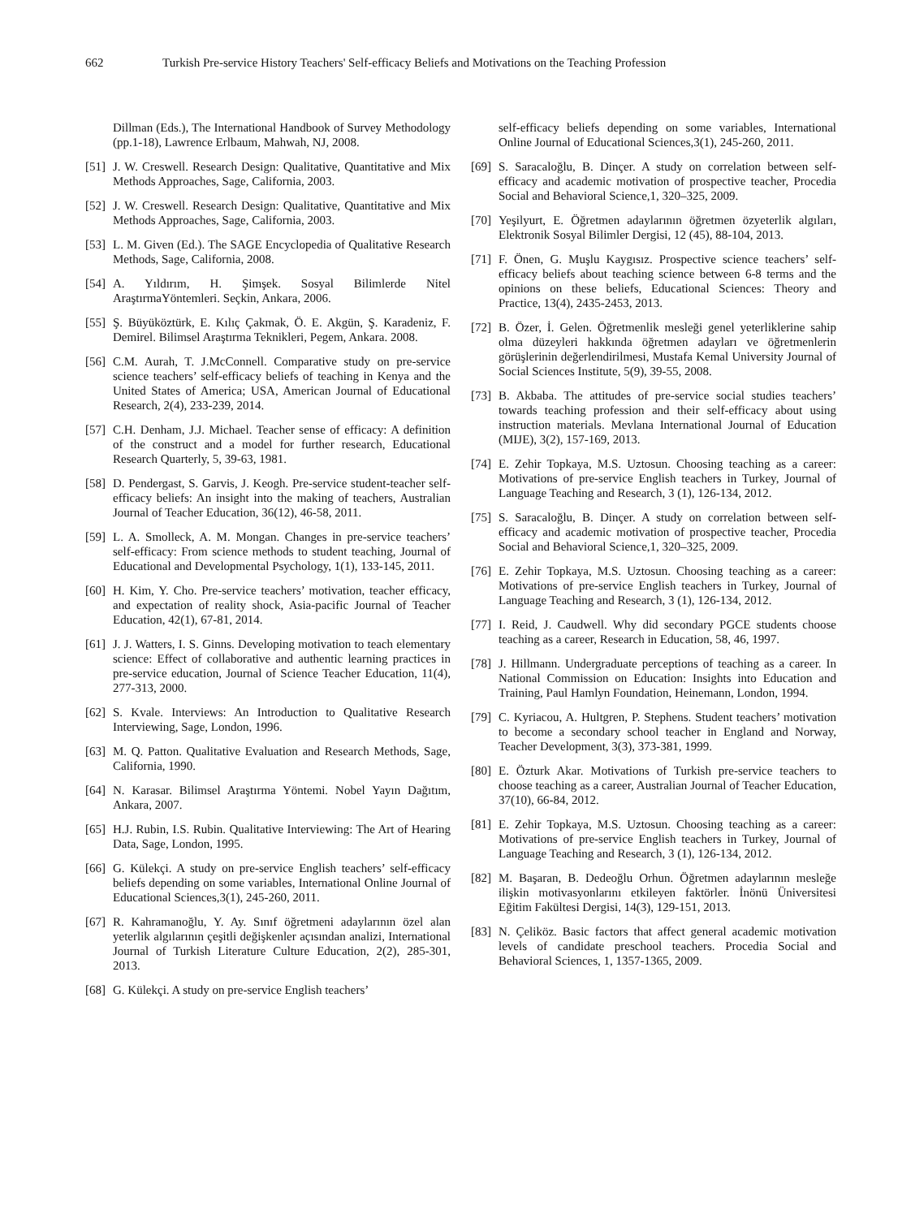662 Turkish Pre-service History Teachers' Self-efficacy Beliefs and Motivations on the Teaching Profession
Dillman (Eds.), The International Handbook of Survey Methodology (pp.1-18), Lawrence Erlbaum, Mahwah, NJ, 2008.
[51] J. W. Creswell. Research Design: Qualitative, Quantitative and Mix Methods Approaches, Sage, California, 2003.
[52] J. W. Creswell. Research Design: Qualitative, Quantitative and Mix Methods Approaches, Sage, California, 2003.
[53] L. M. Given (Ed.). The SAGE Encyclopedia of Qualitative Research Methods, Sage, California, 2008.
[54] A. Yıldırım, H. Şimşek. Sosyal Bilimlerde Nitel AraştırmaYöntemleri. Seçkin, Ankara, 2006.
[55] Ş. Büyüköztürk, E. Kılıç Çakmak, Ö. E. Akgün, Ş. Karadeniz, F. Demirel. Bilimsel Araştırma Teknikleri, Pegem, Ankara. 2008.
[56] C.M. Aurah, T. J.McConnell. Comparative study on pre-service science teachers’ self-efficacy beliefs of teaching in Kenya and the United States of America; USA, American Journal of Educational Research, 2(4), 233-239, 2014.
[57] C.H. Denham, J.J. Michael. Teacher sense of efficacy: A definition of the construct and a model for further research, Educational Research Quarterly, 5, 39-63, 1981.
[58] D. Pendergast, S. Garvis, J. Keogh. Pre-service student-teacher self-efficacy beliefs: An insight into the making of teachers, Australian Journal of Teacher Education, 36(12), 46-58, 2011.
[59] L. A. Smolleck, A. M. Mongan. Changes in pre-service teachers’ self-efficacy: From science methods to student teaching, Journal of Educational and Developmental Psychology, 1(1), 133-145, 2011.
[60] H. Kim, Y. Cho. Pre-service teachers’ motivation, teacher efficacy, and expectation of reality shock, Asia-pacific Journal of Teacher Education, 42(1), 67-81, 2014.
[61] J. J. Watters, I. S. Ginns. Developing motivation to teach elementary science: Effect of collaborative and authentic learning practices in pre-service education, Journal of Science Teacher Education, 11(4), 277-313, 2000.
[62] S. Kvale. Interviews: An Introduction to Qualitative Research Interviewing, Sage, London, 1996.
[63] M. Q. Patton. Qualitative Evaluation and Research Methods, Sage, California, 1990.
[64] N. Karasar. Bilimsel Araştırma Yöntemi. Nobel Yayın Dağıtım, Ankara, 2007.
[65] H.J. Rubin, I.S. Rubin. Qualitative Interviewing: The Art of Hearing Data, Sage, London, 1995.
[66] G. Külekçi. A study on pre-service English teachers’ self-efficacy beliefs depending on some variables, International Online Journal of Educational Sciences,3(1), 245-260, 2011.
[67] R. Kahramanoğlu, Y. Ay. Sınıf öğretmeni adaylarının özel alan yeterlik algılarının çeşitli değişkenler açısından analizi, International Journal of Turkish Literature Culture Education, 2(2), 285-301, 2013.
[68] G. Külekçi. A study on pre-service English teachers’
self-efficacy beliefs depending on some variables, International Online Journal of Educational Sciences,3(1), 245-260, 2011.
[69] S. Saracaloğlu, B. Dinçer. A study on correlation between self-efficacy and academic motivation of prospective teacher, Procedia Social and Behavioral Science,1, 320–325, 2009.
[70] Yeşilyurt, E. Öğretmen adaylarının öğretmen özyeterlik algıları, Elektronik Sosyal Bilimler Dergisi, 12 (45), 88-104, 2013.
[71] F. Önen, G. Muşlu Kaygısız. Prospective science teachers’ self-efficacy beliefs about teaching science between 6-8 terms and the opinions on these beliefs, Educational Sciences: Theory and Practice, 13(4), 2435-2453, 2013.
[72] B. Özer, İ. Gelen. Öğretmenlik mesleği genel yeterliklerine sahip olma düzeyleri hakkında öğretmen adayları ve öğretmenlerin görüşlerinin değerlendirilmesi, Mustafa Kemal University Journal of Social Sciences Institute, 5(9), 39-55, 2008.
[73] B. Akbaba. The attitudes of pre-service social studies teachers’ towards teaching profession and their self-efficacy about using instruction materials. Mevlana International Journal of Education (MIJE), 3(2), 157-169, 2013.
[74] E. Zehir Topkaya, M.S. Uztosun. Choosing teaching as a career: Motivations of pre-service English teachers in Turkey, Journal of Language Teaching and Research, 3 (1), 126-134, 2012.
[75] S. Saracaloğlu, B. Dinçer. A study on correlation between self-efficacy and academic motivation of prospective teacher, Procedia Social and Behavioral Science,1, 320–325, 2009.
[76] E. Zehir Topkaya, M.S. Uztosun. Choosing teaching as a career: Motivations of pre-service English teachers in Turkey, Journal of Language Teaching and Research, 3 (1), 126-134, 2012.
[77] I. Reid, J. Caudwell. Why did secondary PGCE students choose teaching as a career, Research in Education, 58, 46, 1997.
[78] J. Hillmann. Undergraduate perceptions of teaching as a career. In National Commission on Education: Insights into Education and Training, Paul Hamlyn Foundation, Heinemann, London, 1994.
[79] C. Kyriacou, A. Hultgren, P. Stephens. Student teachers’ motivation to become a secondary school teacher in England and Norway, Teacher Development, 3(3), 373-381, 1999.
[80] E. Özturk Akar. Motivations of Turkish pre-service teachers to choose teaching as a career, Australian Journal of Teacher Education, 37(10), 66-84, 2012.
[81] E. Zehir Topkaya, M.S. Uztosun. Choosing teaching as a career: Motivations of pre-service English teachers in Turkey, Journal of Language Teaching and Research, 3 (1), 126-134, 2012.
[82] M. Başaran, B. Dedeoğlu Orhun. Öğretmen adaylarının mesleğe ilişkin motivasyonlarını etkileyen faktörler. İnönü Üniversitesi Eğitim Fakültesi Dergisi, 14(3), 129-151, 2013.
[83] N. Çeliköz. Basic factors that affect general academic motivation levels of candidate preschool teachers. Procedia Social and Behavioral Sciences, 1, 1357-1365, 2009.